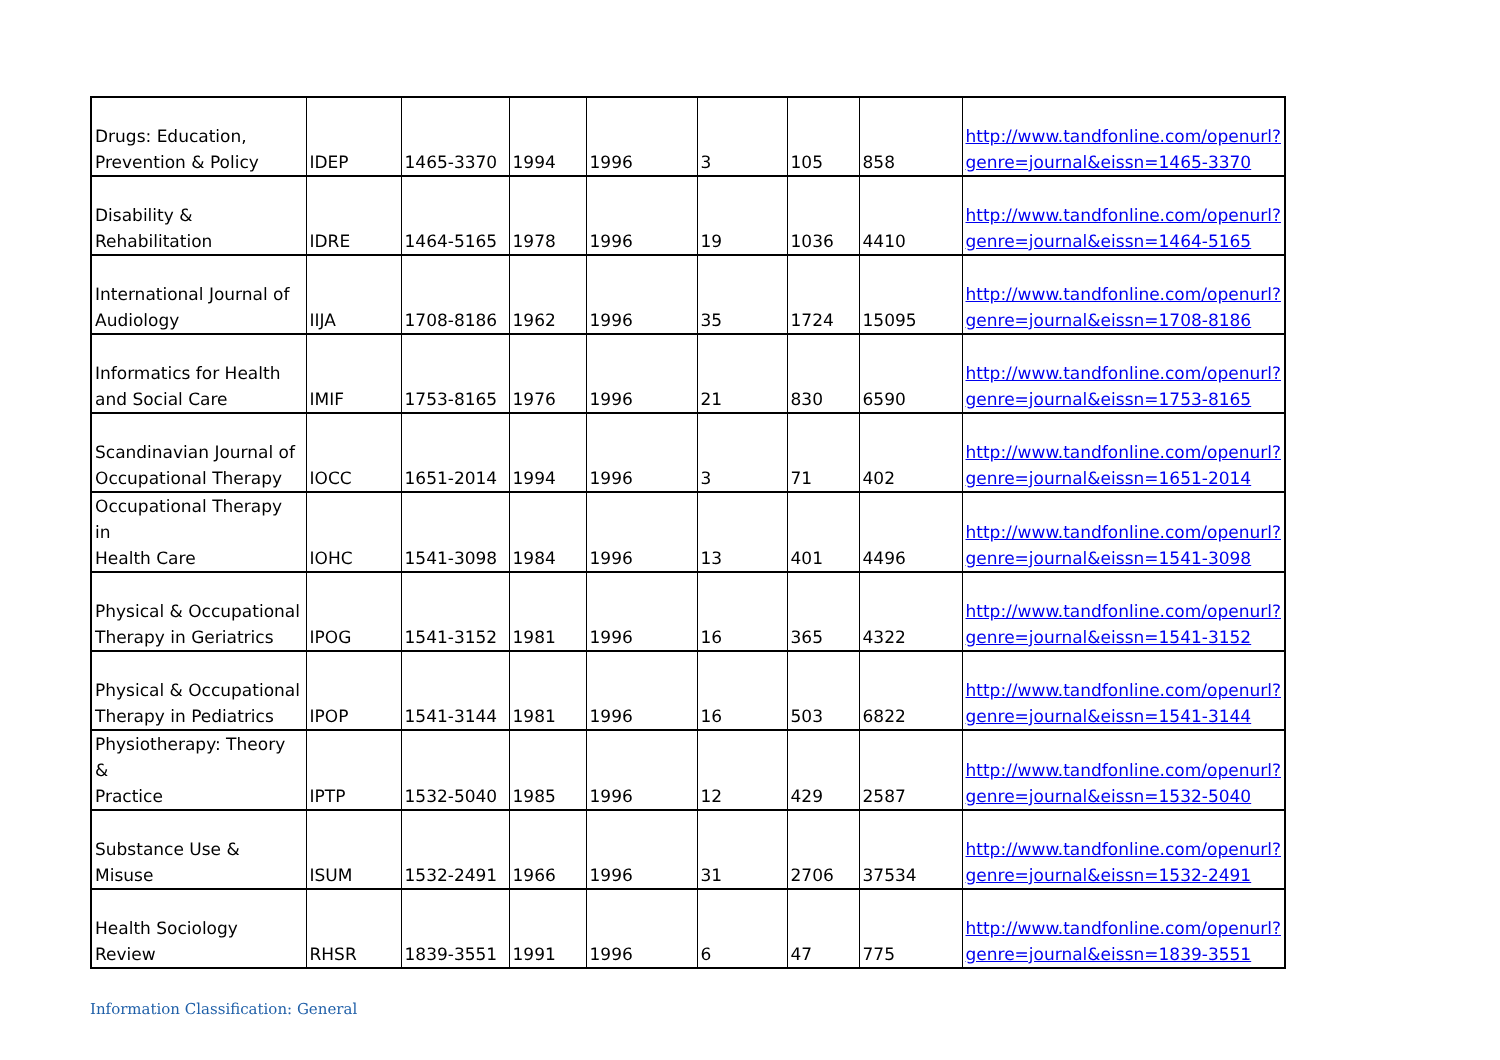| Drugs: Education, Prevention & Policy | IDEP | 1465-3370 | 1994 | 1996 | 3 | 105 | 858 | http://www.tandfonline.com/openurl?genre=journal&eissn=1465-3370 |
| Disability & Rehabilitation | IDRE | 1464-5165 | 1978 | 1996 | 19 | 1036 | 4410 | http://www.tandfonline.com/openurl?genre=journal&eissn=1464-5165 |
| International Journal of Audiology | IIJA | 1708-8186 | 1962 | 1996 | 35 | 1724 | 15095 | http://www.tandfonline.com/openurl?genre=journal&eissn=1708-8186 |
| Informatics for Health and Social Care | IMIF | 1753-8165 | 1976 | 1996 | 21 | 830 | 6590 | http://www.tandfonline.com/openurl?genre=journal&eissn=1753-8165 |
| Scandinavian Journal of Occupational Therapy | IOCC | 1651-2014 | 1994 | 1996 | 3 | 71 | 402 | http://www.tandfonline.com/openurl?genre=journal&eissn=1651-2014 |
| Occupational Therapy in Health Care | IOHC | 1541-3098 | 1984 | 1996 | 13 | 401 | 4496 | http://www.tandfonline.com/openurl?genre=journal&eissn=1541-3098 |
| Physical & Occupational Therapy in Geriatrics | IPOG | 1541-3152 | 1981 | 1996 | 16 | 365 | 4322 | http://www.tandfonline.com/openurl?genre=journal&eissn=1541-3152 |
| Physical & Occupational Therapy in Pediatrics | IPOP | 1541-3144 | 1981 | 1996 | 16 | 503 | 6822 | http://www.tandfonline.com/openurl?genre=journal&eissn=1541-3144 |
| Physiotherapy: Theory & Practice | IPTP | 1532-5040 | 1985 | 1996 | 12 | 429 | 2587 | http://www.tandfonline.com/openurl?genre=journal&eissn=1532-5040 |
| Substance Use & Misuse | ISUM | 1532-2491 | 1966 | 1996 | 31 | 2706 | 37534 | http://www.tandfonline.com/openurl?genre=journal&eissn=1532-2491 |
| Health Sociology Review | RHSR | 1839-3551 | 1991 | 1996 | 6 | 47 | 775 | http://www.tandfonline.com/openurl?genre=journal&eissn=1839-3551 |
Information Classification: General